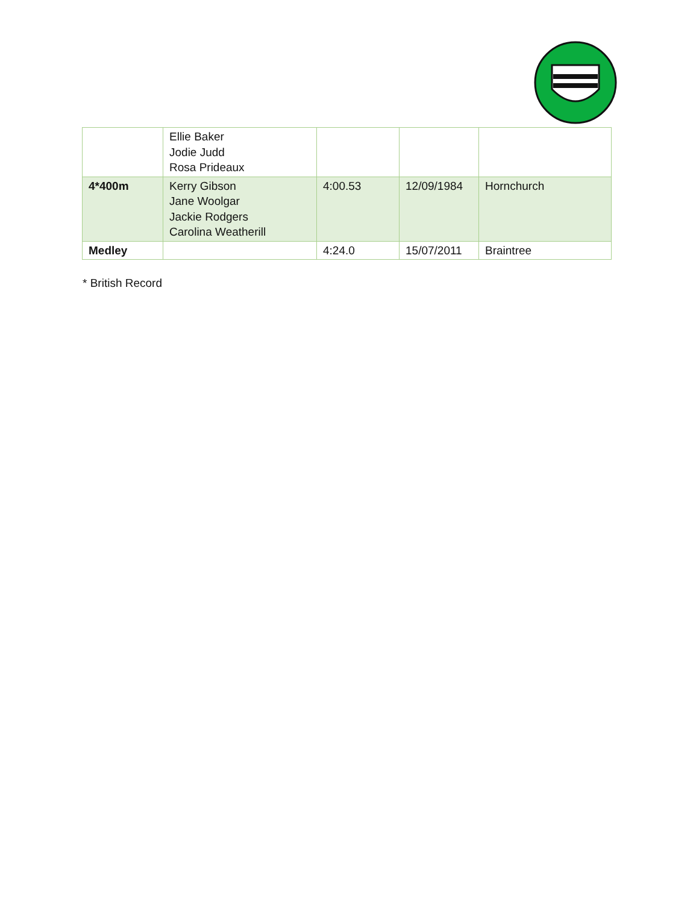| | Ellie Baker Jodie Judd Rosa Prideaux | | | |
| 4*400m | Kerry Gibson Jane Woolgar Jackie Rodgers Carolina Weatherill | 4:00.53 | 12/09/1984 | Hornchurch |
| Medley | | 4:24.0 | 15/07/2011 | Braintree |
* British Record